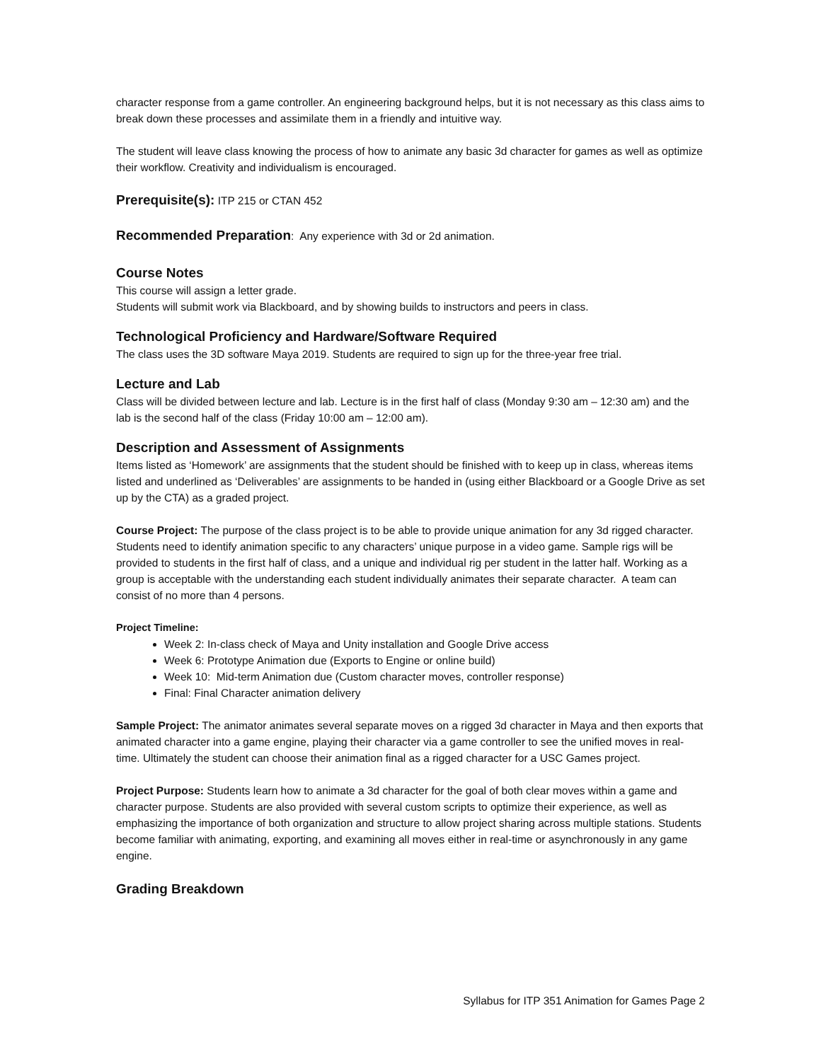character response from a game controller. An engineering background helps, but it is not necessary as this class aims to break down these processes and assimilate them in a friendly and intuitive way.
The student will leave class knowing the process of how to animate any basic 3d character for games as well as optimize their workflow. Creativity and individualism is encouraged.
Prerequisite(s): ITP 215 or CTAN 452
Recommended Preparation: Any experience with 3d or 2d animation.
Course Notes
This course will assign a letter grade.
Students will submit work via Blackboard, and by showing builds to instructors and peers in class.
Technological Proficiency and Hardware/Software Required
The class uses the 3D software Maya 2019. Students are required to sign up for the three-year free trial.
Lecture and Lab
Class will be divided between lecture and lab. Lecture is in the first half of class (Monday 9:30 am – 12:30 am) and the lab is the second half of the class (Friday 10:00 am – 12:00 am).
Description and Assessment of Assignments
Items listed as ‘Homework’ are assignments that the student should be finished with to keep up in class, whereas items listed and underlined as ‘Deliverables’ are assignments to be handed in (using either Blackboard or a Google Drive as set up by the CTA) as a graded project.
Course Project: The purpose of the class project is to be able to provide unique animation for any 3d rigged character. Students need to identify animation specific to any characters’ unique purpose in a video game. Sample rigs will be provided to students in the first half of class, and a unique and individual rig per student in the latter half. Working as a group is acceptable with the understanding each student individually animates their separate character. A team can consist of no more than 4 persons.
Project Timeline:
Week 2: In-class check of Maya and Unity installation and Google Drive access
Week 6: Prototype Animation due (Exports to Engine or online build)
Week 10: Mid-term Animation due (Custom character moves, controller response)
Final: Final Character animation delivery
Sample Project: The animator animates several separate moves on a rigged 3d character in Maya and then exports that animated character into a game engine, playing their character via a game controller to see the unified moves in real-time. Ultimately the student can choose their animation final as a rigged character for a USC Games project.
Project Purpose: Students learn how to animate a 3d character for the goal of both clear moves within a game and character purpose. Students are also provided with several custom scripts to optimize their experience, as well as emphasizing the importance of both organization and structure to allow project sharing across multiple stations. Students become familiar with animating, exporting, and examining all moves either in real-time or asynchronously in any game engine.
Grading Breakdown
Syllabus for ITP 351 Animation for Games Page 2